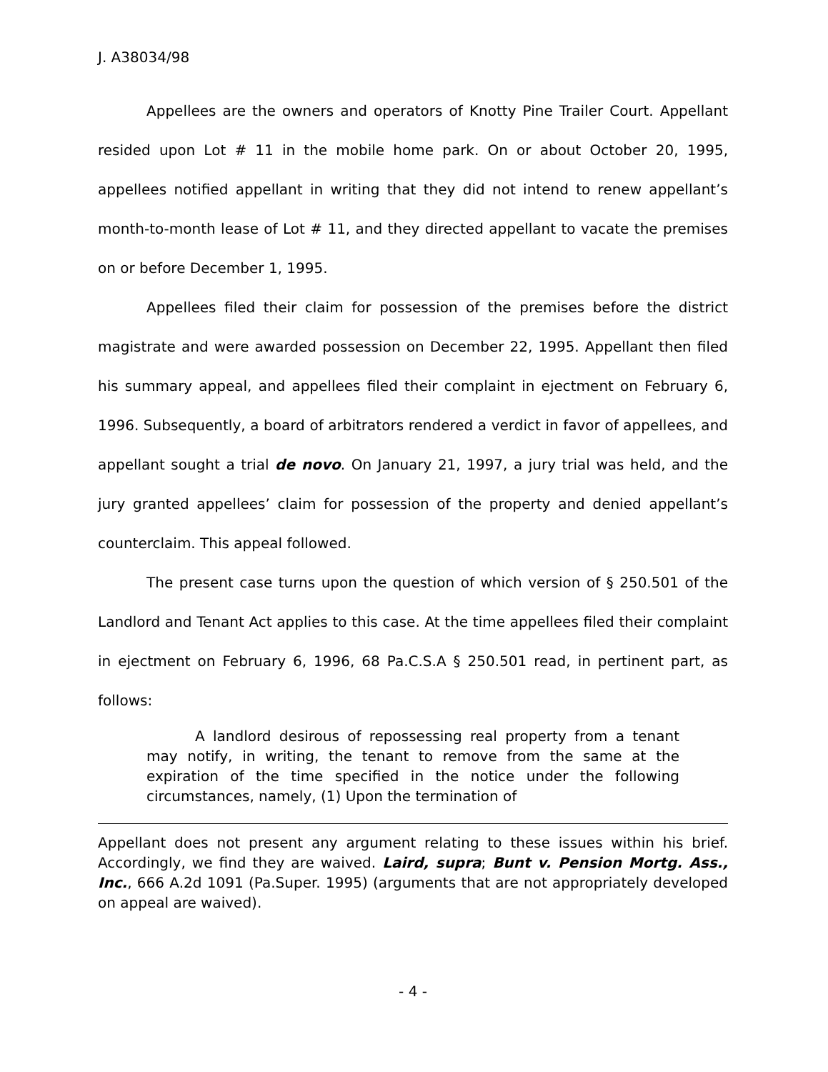J. A38034/98
Appellees are the owners and operators of Knotty Pine Trailer Court. Appellant resided upon Lot # 11 in the mobile home park. On or about October 20, 1995, appellees notified appellant in writing that they did not intend to renew appellant’s month-to-month lease of Lot # 11, and they directed appellant to vacate the premises on or before December 1, 1995.
Appellees filed their claim for possession of the premises before the district magistrate and were awarded possession on December 22, 1995. Appellant then filed his summary appeal, and appellees filed their complaint in ejectment on February 6, 1996. Subsequently, a board of arbitrators rendered a verdict in favor of appellees, and appellant sought a trial de novo. On January 21, 1997, a jury trial was held, and the jury granted appellees’ claim for possession of the property and denied appellant’s counterclaim. This appeal followed.
The present case turns upon the question of which version of § 250.501 of the Landlord and Tenant Act applies to this case. At the time appellees filed their complaint in ejectment on February 6, 1996, 68 Pa.C.S.A § 250.501 read, in pertinent part, as follows:
A landlord desirous of repossessing real property from a tenant may notify, in writing, the tenant to remove from the same at the expiration of the time specified in the notice under the following circumstances, namely, (1) Upon the termination of
Appellant does not present any argument relating to these issues within his brief. Accordingly, we find they are waived. Laird, supra; Bunt v. Pension Mortg. Ass., Inc., 666 A.2d 1091 (Pa.Super. 1995) (arguments that are not appropriately developed on appeal are waived).
- 4 -